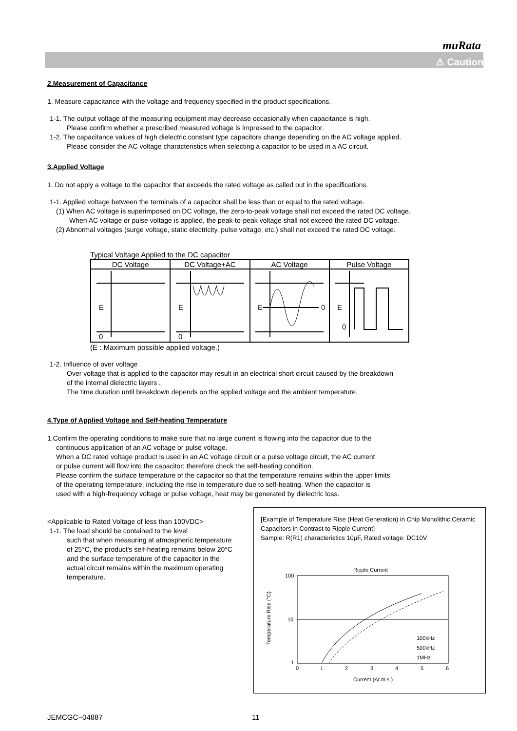muRata
⚠ Caution
2.Measurement of Capacitance
1. Measure capacitance with the voltage and frequency specified in the product specifications.
1-1. The output voltage of the measuring equipment may decrease occasionally when capacitance is high.
Please confirm whether a prescribed measured voltage is impressed to the capacitor.
1-2. The capacitance values of high dielectric constant type capacitors change depending on the AC voltage applied.
Please consider the AC voltage characteristics when selecting a capacitor to be used in a AC circuit.
3.Applied Voltage
1. Do not apply a voltage to the capacitor that exceeds the rated voltage as called out in the specifications.
1-1. Applied voltage between the terminals of a capacitor shall be less than or equal to the rated voltage.
(1) When AC voltage is superimposed on DC voltage, the zero-to-peak voltage shall not exceed the rated DC voltage.
When AC voltage or pulse voltage is applied, the peak-to-peak voltage shall not exceed the rated DC voltage.
(2) Abnormal voltages (surge voltage, static electricity, pulse voltage, etc.) shall not exceed the rated DC voltage.
Typical Voltage Applied to the DC capacitor
| DC Voltage | DC Voltage+AC | AC Voltage | Pulse Voltage |
| E 0 | E 0 | E 0 | E 0 |
(E : Maximum possible applied voltage.)
1-2. Influence of over voltage
Over voltage that is applied to the capacitor may result in an electrical short circuit caused by the breakdown
of the internal dielectric layers .
The time duration until breakdown depends on the applied voltage and the ambient temperature.
4.Type of Applied Voltage and Self-heating Temperature
1.Confirm the operating conditions to make sure that no large current is flowing into the capacitor due to the
continuous application of an AC voltage or pulse voltage.
When a DC rated voltage product is used in an AC voltage circuit or a pulse voltage circuit, the AC current
or pulse current will flow into the capacitor; therefore check the self-heating condition.
Please confirm the surface temperature of the capacitor so that the temperature remains within the upper limits
of the operating temperature, including the rise in temperature due to self-heating. When the capacitor is
used with a high-frequency voltage or pulse voltage, heat may be generated by dielectric loss.
<Applicable to Rated Voltage of less than 100VDC>
1-1. The load should be contained to the level
such that when measuring at atmospheric temperature of 25°C, the product's self-heating remains below 20°C and the surface temperature of the capacitor in the actual circuit remains within the maximum operating temperature.
[Example of Temperature Rise (Heat Generation) in Chip Monolithic Ceramic Capacitors in Contrast to Ripple Current]
Sample: R(R1) characteristics 10μF, Rated voltage: DC10V
Ripple Current
Temperature Rise (°C)
100
10
1
0
1
2
3
4
5
6
100kHz
500kHz
1MHz
Current (Ar.m.s.)
JEMCGC−04887 11